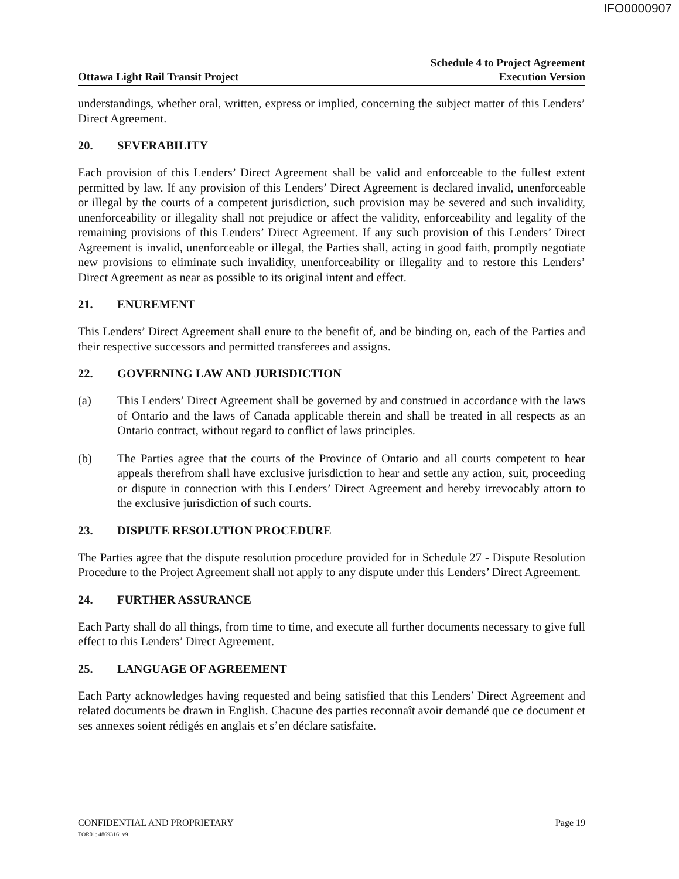IFO0000907
Ottawa Light Rail Transit Project
Schedule 4 to Project Agreement
Execution Version
understandings, whether oral, written, express or implied, concerning the subject matter of this Lenders’ Direct Agreement.
20. SEVERABILITY
Each provision of this Lenders’ Direct Agreement shall be valid and enforceable to the fullest extent permitted by law. If any provision of this Lenders’ Direct Agreement is declared invalid, unenforceable or illegal by the courts of a competent jurisdiction, such provision may be severed and such invalidity, unenforceability or illegality shall not prejudice or affect the validity, enforceability and legality of the remaining provisions of this Lenders’ Direct Agreement. If any such provision of this Lenders’ Direct Agreement is invalid, unenforceable or illegal, the Parties shall, acting in good faith, promptly negotiate new provisions to eliminate such invalidity, unenforceability or illegality and to restore this Lenders’ Direct Agreement as near as possible to its original intent and effect.
21. ENUREMENT
This Lenders’ Direct Agreement shall enure to the benefit of, and be binding on, each of the Parties and their respective successors and permitted transferees and assigns.
22. GOVERNING LAW AND JURISDICTION
(a) This Lenders’ Direct Agreement shall be governed by and construed in accordance with the laws of Ontario and the laws of Canada applicable therein and shall be treated in all respects as an Ontario contract, without regard to conflict of laws principles.
(b) The Parties agree that the courts of the Province of Ontario and all courts competent to hear appeals therefrom shall have exclusive jurisdiction to hear and settle any action, suit, proceeding or dispute in connection with this Lenders’ Direct Agreement and hereby irrevocably attorn to the exclusive jurisdiction of such courts.
23. DISPUTE RESOLUTION PROCEDURE
The Parties agree that the dispute resolution procedure provided for in Schedule 27 - Dispute Resolution Procedure to the Project Agreement shall not apply to any dispute under this Lenders’ Direct Agreement.
24. FURTHER ASSURANCE
Each Party shall do all things, from time to time, and execute all further documents necessary to give full effect to this Lenders’ Direct Agreement.
25. LANGUAGE OF AGREEMENT
Each Party acknowledges having requested and being satisfied that this Lenders’ Direct Agreement and related documents be drawn in English. Chacune des parties reconnaît avoir demandé que ce document et ses annexes soient rédigés en anglais et s’en déclare satisfaite.
CONFIDENTIAL AND PROPRIETARY
TOR01: 4869316: v9
Page 19